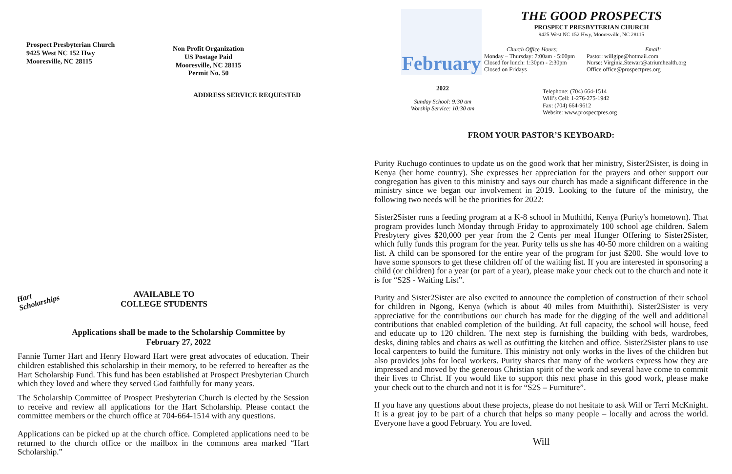Prospect Presbyterian Church
9425 West NC 152 Hwy
Mooresville, NC 28115
Non Profit Organization
US Postage Paid
Mooresville, NC 28115
Permit No. 50
ADDRESS SERVICE REQUESTED
Hart Scholarships
AVAILABLE TO
COLLEGE STUDENTS
Applications shall be made to the Scholarship Committee by
February 27, 2022
Fannie Turner Hart and Henry Howard Hart were great advocates of education. Their children established this scholarship in their memory, to be referred to hereafter as the Hart Scholarship Fund. This fund has been established at Prospect Presbyterian Church which they loved and where they served God faithfully for many years.
The Scholarship Committee of Prospect Presbyterian Church is elected by the Session to receive and review all applications for the Hart Scholarship. Please contact the committee members or the church office at 704-664-1514 with any questions.
Applications can be picked up at the church office. Completed applications need to be returned to the church office or the mailbox in the commons area marked “Hart Scholarship.”
February
2022
Sunday School: 9:30 am
Worship Service: 10:30 am
THE GOOD PROSPECTS
PROSPECT PRESBYTERIAN CHURCH
9425 West NC 152 Hwy, Mooresville, NC 28115
Church Office Hours:
Monday – Thursday: 7:00am - 5:00pm
Closed for lunch: 1:30pm - 2:30pm
Closed on Fridays
Email:
Pastor: willgipe@hotmail.com
Nurse: Virginia.Stewart@atriumhealth.org
Office office@prospectpres.org
Telephone: (704) 664-1514
Will’s Cell: 1-276-275-1942
Fax: (704) 664-9612
Website: www.prospectpres.org
FROM YOUR PASTOR’S KEYBOARD:
Purity Ruchugo continues to update us on the good work that her ministry, Sister2Sister, is doing in Kenya (her home country). She expresses her appreciation for the prayers and other support our congregation has given to this ministry and says our church has made a significant difference in the ministry since we began our involvement in 2019. Looking to the future of the ministry, the following two needs will be the priorities for 2022:
Sister2Sister runs a feeding program at a K-8 school in Muthithi, Kenya (Purity's hometown). That program provides lunch Monday through Friday to approximately 100 school age children. Salem Presbytery gives $20,000 per year from the 2 Cents per meal Hunger Offering to Sister2Sister, which fully funds this program for the year. Purity tells us she has 40-50 more children on a waiting list. A child can be sponsored for the entire year of the program for just $200. She would love to have some sponsors to get these children off of the waiting list. If you are interested in sponsoring a child (or children) for a year (or part of a year), please make your check out to the church and note it is for “S2S - Waiting List”.
Purity and Sister2Sister are also excited to announce the completion of construction of their school for children in Ngong, Kenya (which is about 40 miles from Muithithi). Sister2Sister is very appreciative for the contributions our church has made for the digging of the well and additional contributions that enabled completion of the building. At full capacity, the school will house, feed and educate up to 120 children. The next step is furnishing the building with beds, wardrobes, desks, dining tables and chairs as well as outfitting the kitchen and office. Sister2Sister plans to use local carpenters to build the furniture. This ministry not only works in the lives of the children but also provides jobs for local workers. Purity shares that many of the workers express how they are impressed and moved by the generous Christian spirit of the work and several have come to commit their lives to Christ. If you would like to support this next phase in this good work, please make your check out to the church and not it is for “S2S – Furniture”.
If you have any questions about these projects, please do not hesitate to ask Will or Terri McKnight. It is a great joy to be part of a church that helps so many people – locally and across the world. Everyone have a good February. You are loved.
Will